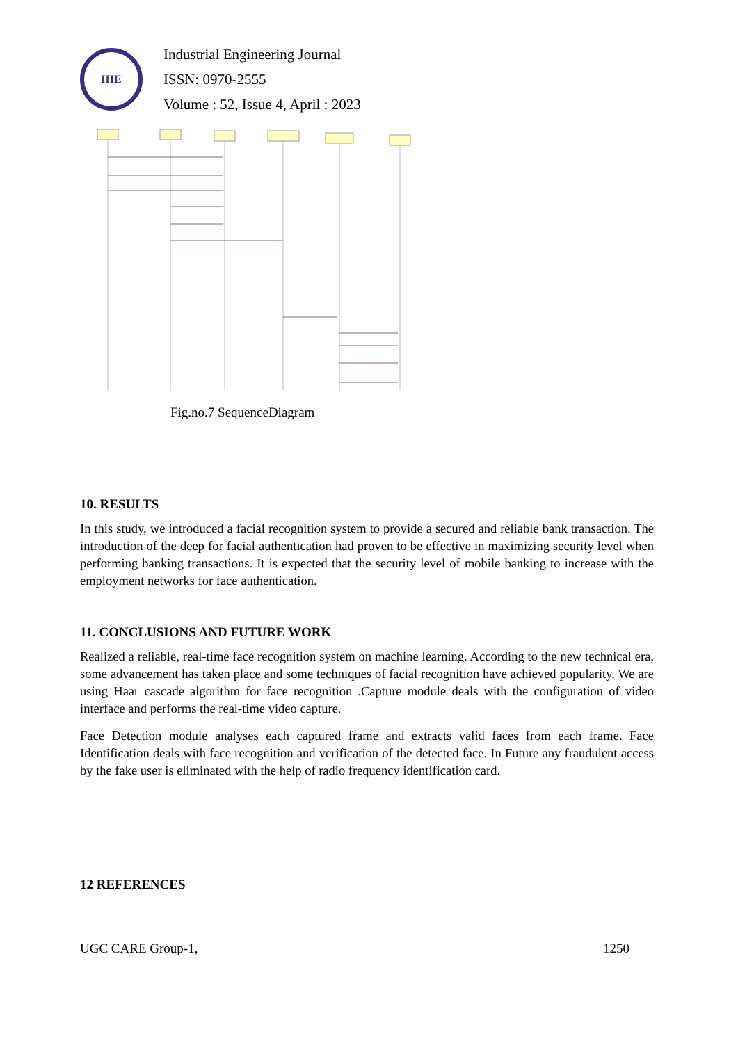IIIE
Industrial Engineering Journal
ISSN: 0970-2555
Volume : 52, Issue 4, April : 2023
Fig.no.7 SequenceDiagram
10. RESULTS
In this study, we introduced a facial recognition system to provide a secured and reliable bank transaction. The introduction of the deep for facial authentication had proven to be effective in maximizing security level when performing banking transactions. It is expected that the security level of mobile banking to increase with the employment networks for face authentication.
11. CONCLUSIONS AND FUTURE WORK
Realized a reliable, real-time face recognition system on machine learning. According to the new technical era, some advancement has taken place and some techniques of facial recognition have achieved popularity. We are using Haar cascade algorithm for face recognition .Capture module deals with the configuration of video interface and performs the real-time video capture.
Face Detection module analyses each captured frame and extracts valid faces from each frame. Face Identification deals with face recognition and verification of the detected face. In Future any fraudulent access by the fake user is eliminated with the help of radio frequency identification card.
12 REFERENCES
UGC CARE Group-1, 1250